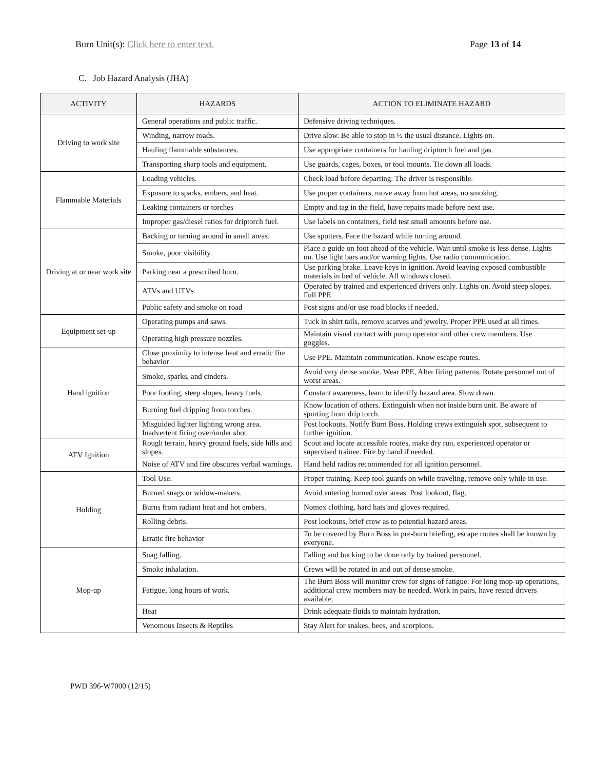Burn Unit(s): Click here to enter text. Page 13 of 14
C. Job Hazard Analysis (JHA)
| ACTIVITY | HAZARDS | ACTION TO ELIMINATE HAZARD |
| --- | --- | --- |
| Driving to work site | General operations and public traffic. | Defensive driving techniques. |
| | Winding, narrow roads. | Drive slow. Be able to stop in ½ the usual distance. Lights on. |
| | Hauling flammable substances. | Use appropriate containers for hauling driptorch fuel and gas. |
| | Transporting sharp tools and equipment. | Use guards, cages, boxes, or tool mounts. Tie down all loads. |
| Flammable Materials | Loading vehicles. | Check load before departing. The driver is responsible. |
| | Exposure to sparks, embers, and heat. | Use proper containers, move away from hot areas, no smoking. |
| | Leaking containers or torches | Empty and tag in the field, have repairs made before next use. |
| | Improper gas/diesel ratios for driptorch fuel. | Use labels on containers, field test small amounts before use. |
| Driving at or near work site | Backing or turning around in small areas. | Use spotters. Face the hazard while turning around. |
| | Smoke, poor visibility. | Place a guide on foot ahead of the vehicle. Wait until smoke is less dense. Lights on. Use light bars and/or warning lights. Use radio communication. |
| | Parking near a prescribed burn. | Use parking brake. Leave keys in ignition. Avoid leaving exposed combustible materials in bed of vehicle. All windows closed. |
| | ATVs and UTVs | Operated by trained and experienced drivers only. Lights on. Avoid steep slopes. Full PPE |
| | Public safety and smoke on road | Post signs and/or use road blocks if needed. |
| Equipment set-up | Operating pumps and saws. | Tuck in shirt tails, remove scarves and jewelry. Proper PPE used at all times. |
| | Operating high pressure nozzles. | Maintain visual contact with pump operator and other crew members. Use goggles. |
| Hand ignition | Close proximity to intense heat and erratic fire behavior | Use PPE. Maintain communication. Know escape routes. |
| | Smoke, sparks, and cinders. | Avoid very dense smoke. Wear PPE, Alter firing patterns. Rotate personnel out of worst areas. |
| | Poor footing, steep slopes, heavy fuels. | Constant awareness, learn to identify hazard area. Slow down. |
| | Burning fuel dripping from torches. | Know location of others. Extinguish when not inside burn unit. Be aware of spurting from drip torch. |
| | Misguided lighter lighting wrong area. Inadvertent firing over/under shot. | Post lookouts. Notify Burn Boss. Holding crews extinguish spot, subsequent to further ignition. |
| ATV Ignition | Rough terrain, heavy ground fuels, side hills and slopes. | Scout and locate accessible routes, make dry run, experienced operator or supervised trainee. Fire by hand if needed. |
| | Noise of ATV and fire obscures verbal warnings. | Hand held radios recommended for all ignition personnel. |
| Holding | Tool Use. | Proper training. Keep tool guards on while traveling, remove only while in use. |
| | Burned snags or widow-makers. | Avoid entering burned over areas. Post lookout, flag. |
| | Burns from radiant heat and hot embers. | Nomex clothing, hard hats and gloves required. |
| | Rolling debris. | Post lookouts, brief crew as to potential hazard areas. |
| | Erratic fire behavior | To be covered by Burn Boss in pre-burn briefing, escape routes shall be known by everyone. |
| Mop-up | Snag falling. | Falling and bucking to be done only by trained personnel. |
| | Smoke inhalation. | Crews will be rotated in and out of dense smoke. |
| | Fatigue, long hours of work. | The Burn Boss will monitor crew for signs of fatigue. For long mop-up operations, additional crew members may be needed. Work in pairs, have rested drivers available. |
| | Heat | Drink adequate fluids to maintain hydration. |
| | Venomous Insects & Reptiles | Stay Alert for snakes, bees, and scorpions. |
PWD 396-W7000 (12/15)